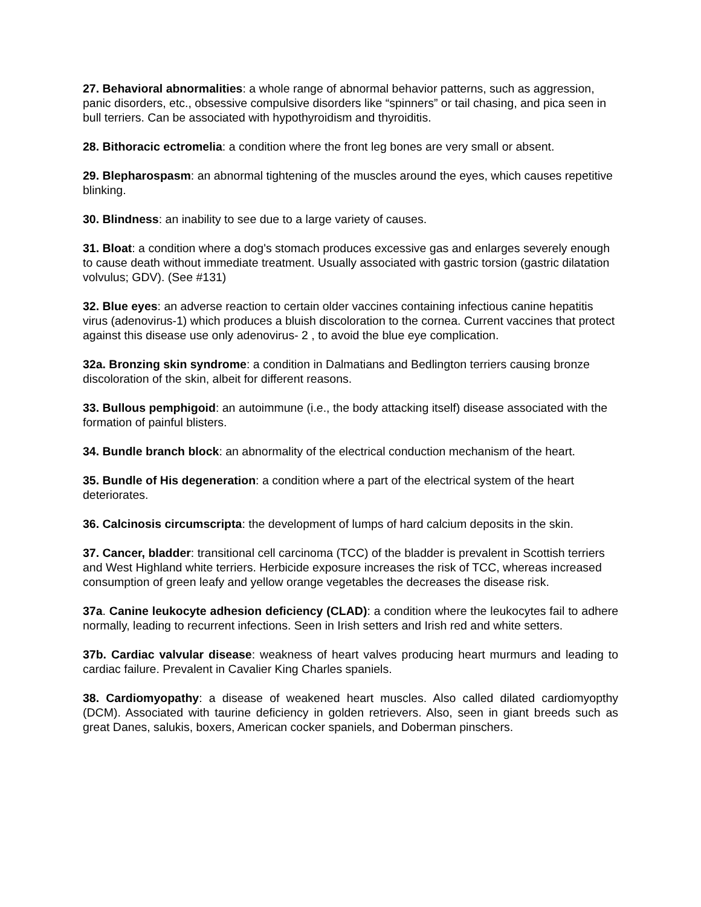27. Behavioral abnormalities: a whole range of abnormal behavior patterns, such as aggression, panic disorders, etc., obsessive compulsive disorders like “spinners” or tail chasing, and pica seen in bull terriers. Can be associated with hypothyroidism and thyroiditis.
28. Bithoracic ectromelia: a condition where the front leg bones are very small or absent.
29. Blepharospasm: an abnormal tightening of the muscles around the eyes, which causes repetitive blinking.
30. Blindness: an inability to see due to a large variety of causes.
31. Bloat: a condition where a dog's stomach produces excessive gas and enlarges severely enough to cause death without immediate treatment. Usually associated with gastric torsion (gastric dilatation volvulus; GDV). (See #131)
32. Blue eyes: an adverse reaction to certain older vaccines containing infectious canine hepatitis virus (adenovirus-1) which produces a bluish discoloration to the cornea. Current vaccines that protect against this disease use only adenovirus- 2 , to avoid the blue eye complication.
32a. Bronzing skin syndrome: a condition in Dalmatians and Bedlington terriers causing bronze discoloration of the skin, albeit for different reasons.
33. Bullous pemphigoid: an autoimmune (i.e., the body attacking itself) disease associated with the formation of painful blisters.
34. Bundle branch block: an abnormality of the electrical conduction mechanism of the heart.
35. Bundle of His degeneration: a condition where a part of the electrical system of the heart deteriorates.
36. Calcinosis circumscripta: the development of lumps of hard calcium deposits in the skin.
37. Cancer, bladder: transitional cell carcinoma (TCC) of the bladder is prevalent in Scottish terriers and West Highland white terriers. Herbicide exposure increases the risk of TCC, whereas increased consumption of green leafy and yellow orange vegetables the decreases the disease risk.
37a. Canine leukocyte adhesion deficiency (CLAD): a condition where the leukocytes fail to adhere normally, leading to recurrent infections. Seen in Irish setters and Irish red and white setters.
37b. Cardiac valvular disease: weakness of heart valves producing heart murmurs and leading to cardiac failure. Prevalent in Cavalier King Charles spaniels.
38. Cardiomyopathy: a disease of weakened heart muscles. Also called dilated cardiomyopthy (DCM). Associated with taurine deficiency in golden retrievers. Also, seen in giant breeds such as great Danes, salukis, boxers, American cocker spaniels, and Doberman pinschers.